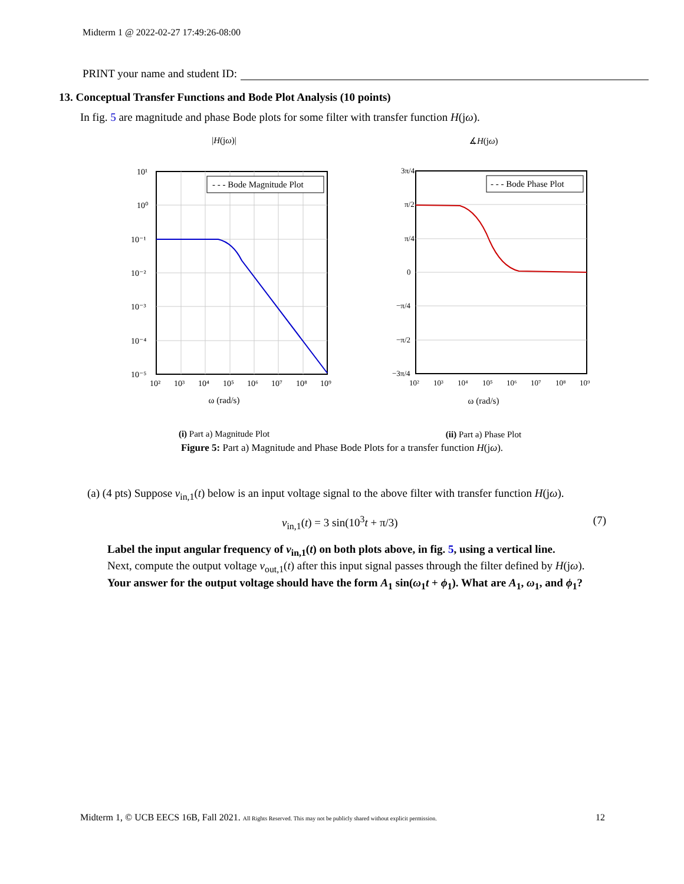Midterm 1 @ 2022-02-27 17:49:26-08:00
PRINT your name and student ID:
13. Conceptual Transfer Functions and Bode Plot Analysis (10 points)
In fig. 5 are magnitude and phase Bode plots for some filter with transfer function H(jω).
|H(jω)|
- - - Bode Magnitude Plot
10¹
10⁰
10⁻¹
10⁻²
10⁻³
10⁻⁴
10⁻⁵
10²
10³
10⁴
10⁵
10⁶
10⁷
10⁸
10⁹
ω (rad/s)
(i) Part a) Magnitude Plot
∡H(jω)
- - - Bode Phase Plot
3π/4
π/2
π/4
0
−π/4
−π/2
−3π/4
10²
10³
10⁴
10⁵
10⁶
10⁷
10⁸
10⁹
ω (rad/s)
(ii) Part a) Phase Plot
Figure 5: Part a) Magnitude and Phase Bode Plots for a transfer function H(jω).
(a) (4 pts) Suppose v<sub>in,1</sub>(t) below is an input voltage signal to the above filter with transfer function H(jω).
v<sub>in,1</sub>(t) = 3 sin(10<sup>3</sup>t + π/3) (7)
Label the input angular frequency of v<sub>in,1</sub>(t) on both plots above, in fig. 5, using a vertical line.
Next, compute the output voltage v<sub>out,1</sub>(t) after this input signal passes through the filter defined by H(jω).
Your answer for the output voltage should have the form A<sub>1</sub> sin(ω<sub>1</sub>t + ϕ<sub>1</sub>). What are A<sub>1</sub>, ω<sub>1</sub>, and ϕ<sub>1</sub>?
Midterm 1, © UCB EECS 16B, Fall 2021. All Rights Reserved. This may not be publicly shared without explicit permission. 12